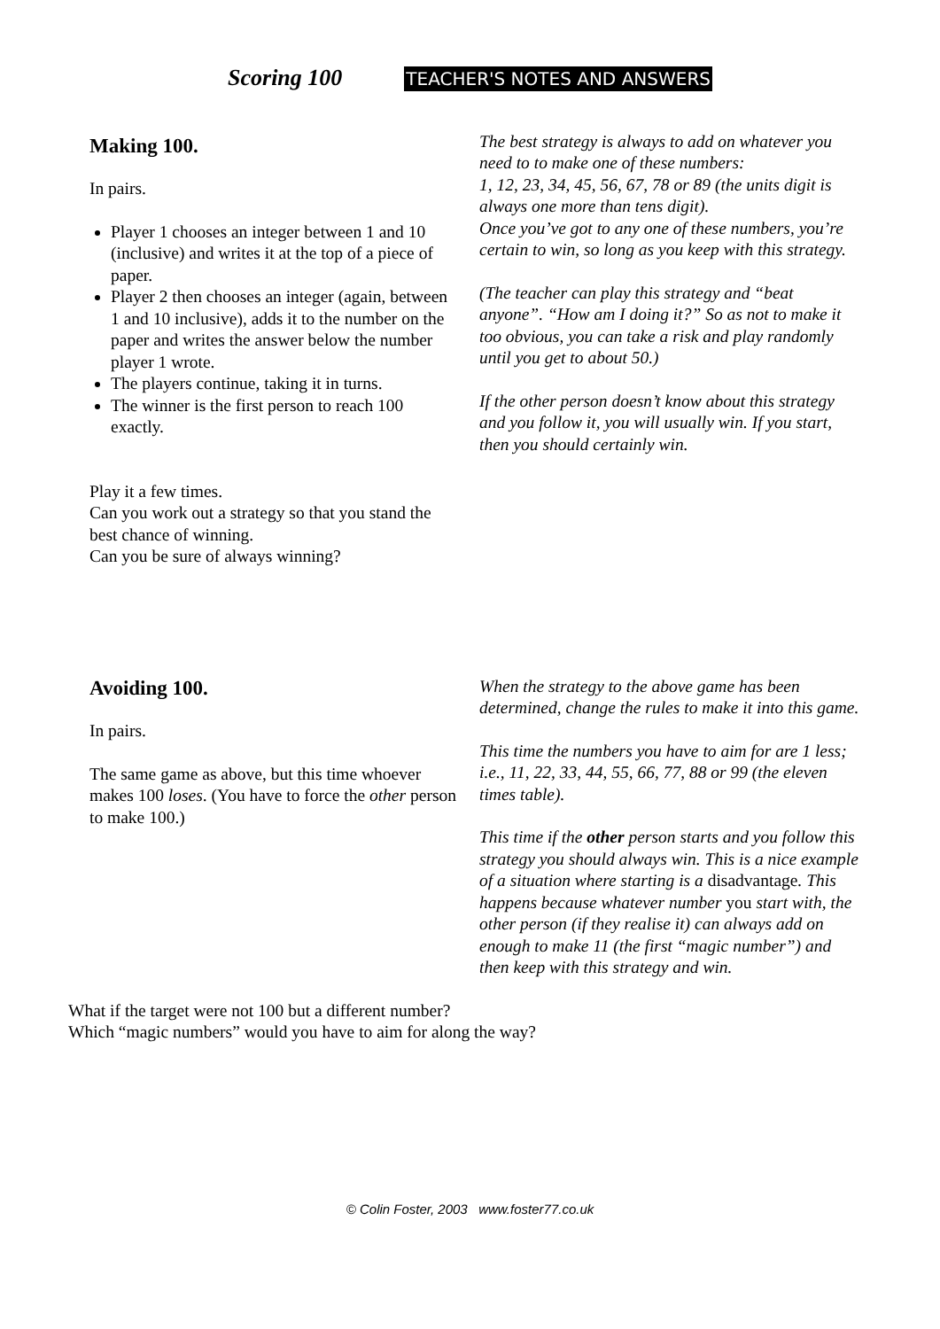Scoring 100 TEACHER'S NOTES AND ANSWERS
Making 100.
In pairs.
Player 1 chooses an integer between 1 and 10 (inclusive) and writes it at the top of a piece of paper.
Player 2 then chooses an integer (again, between 1 and 10 inclusive), adds it to the number on the paper and writes the answer below the number player 1 wrote.
The players continue, taking it in turns.
The winner is the first person to reach 100 exactly.
Play it a few times.
Can you work out a strategy so that you stand the best chance of winning.
Can you be sure of always winning?
The best strategy is always to add on whatever you need to to make one of these numbers:
1, 12, 23, 34, 45, 56, 67, 78 or 89 (the units digit is always one more than tens digit).
Once you’ve got to any one of these numbers, you’re certain to win, so long as you keep with this strategy.
(The teacher can play this strategy and “beat anyone”. “How am I doing it?” So as not to make it too obvious, you can take a risk and play randomly until you get to about 50.)
If the other person doesn’t know about this strategy and you follow it, you will usually win. If you start, then you should certainly win.
Avoiding 100.
In pairs.
The same game as above, but this time whoever makes 100 loses. (You have to force the other person to make 100.)
When the strategy to the above game has been determined, change the rules to make it into this game.
This time the numbers you have to aim for are 1 less; i.e., 11, 22, 33, 44, 55, 66, 77, 88 or 99 (the eleven times table).
This time if the other person starts and you follow this strategy you should always win. This is a nice example of a situation where starting is a disadvantage. This happens because whatever number you start with, the other person (if they realise it) can always add on enough to make 11 (the first “magic number”) and then keep with this strategy and win.
What if the target were not 100 but a different number?
Which “magic numbers” would you have to aim for along the way?
© Colin Foster, 2003 www.foster77.co.uk